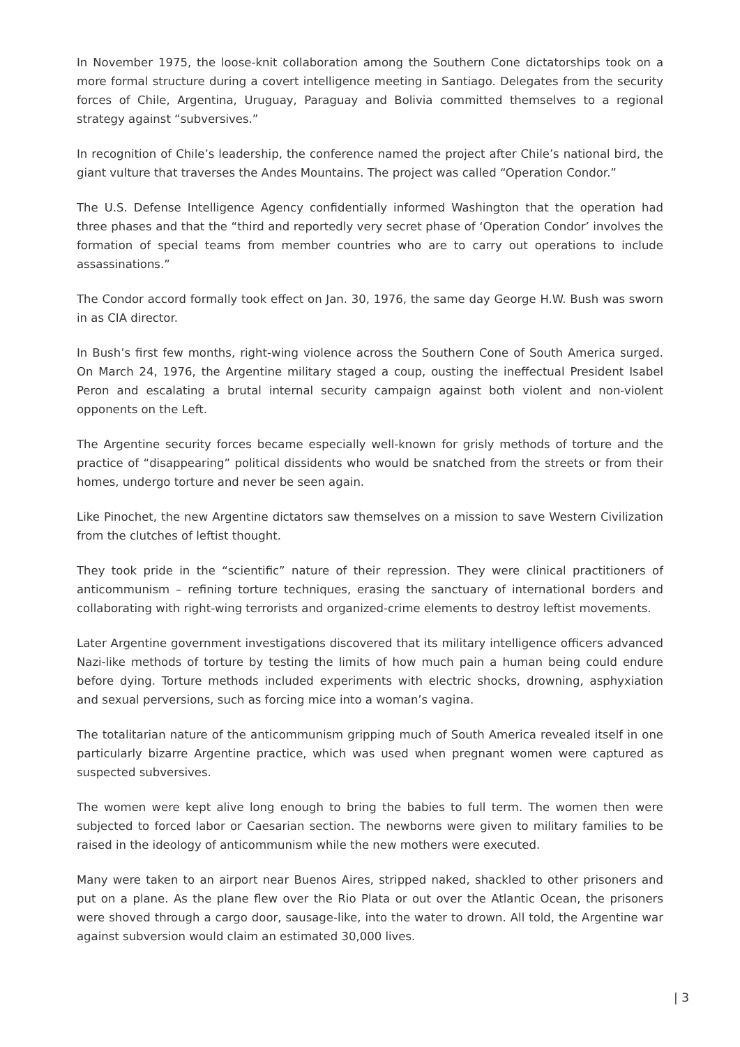In November 1975, the loose-knit collaboration among the Southern Cone dictatorships took on a more formal structure during a covert intelligence meeting in Santiago. Delegates from the security forces of Chile, Argentina, Uruguay, Paraguay and Bolivia committed themselves to a regional strategy against “subversives.”
In recognition of Chile’s leadership, the conference named the project after Chile’s national bird, the giant vulture that traverses the Andes Mountains. The project was called “Operation Condor.”
The U.S. Defense Intelligence Agency confidentially informed Washington that the operation had three phases and that the “third and reportedly very secret phase of ‘Operation Condor’ involves the formation of special teams from member countries who are to carry out operations to include assassinations.”
The Condor accord formally took effect on Jan. 30, 1976, the same day George H.W. Bush was sworn in as CIA director.
In Bush’s first few months, right-wing violence across the Southern Cone of South America surged. On March 24, 1976, the Argentine military staged a coup, ousting the ineffectual President Isabel Peron and escalating a brutal internal security campaign against both violent and non-violent opponents on the Left.
The Argentine security forces became especially well-known for grisly methods of torture and the practice of “disappearing” political dissidents who would be snatched from the streets or from their homes, undergo torture and never be seen again.
Like Pinochet, the new Argentine dictators saw themselves on a mission to save Western Civilization from the clutches of leftist thought.
They took pride in the “scientific” nature of their repression. They were clinical practitioners of anticommunism – refining torture techniques, erasing the sanctuary of international borders and collaborating with right-wing terrorists and organized-crime elements to destroy leftist movements.
Later Argentine government investigations discovered that its military intelligence officers advanced Nazi-like methods of torture by testing the limits of how much pain a human being could endure before dying. Torture methods included experiments with electric shocks, drowning, asphyxiation and sexual perversions, such as forcing mice into a woman’s vagina.
The totalitarian nature of the anticommunism gripping much of South America revealed itself in one particularly bizarre Argentine practice, which was used when pregnant women were captured as suspected subversives.
The women were kept alive long enough to bring the babies to full term. The women then were subjected to forced labor or Caesarian section. The newborns were given to military families to be raised in the ideology of anticommunism while the new mothers were executed.
Many were taken to an airport near Buenos Aires, stripped naked, shackled to other prisoners and put on a plane. As the plane flew over the Rio Plata or out over the Atlantic Ocean, the prisoners were shoved through a cargo door, sausage-like, into the water to drown. All told, the Argentine war against subversion would claim an estimated 30,000 lives.
| 3